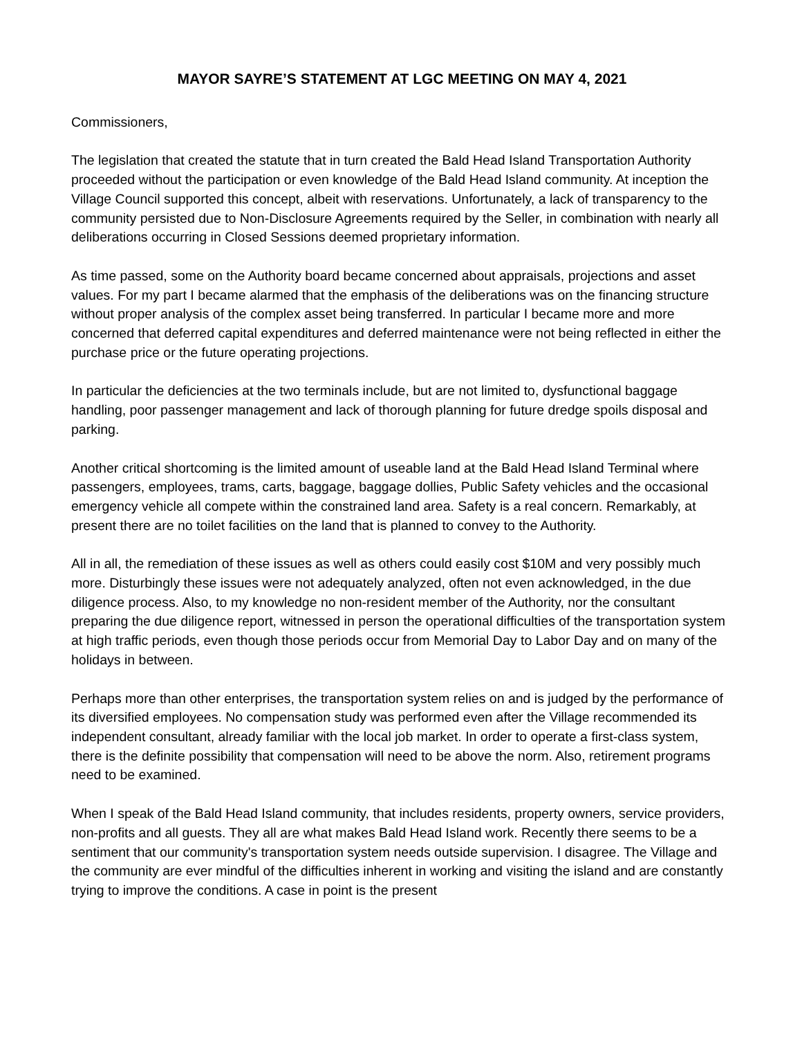MAYOR SAYRE’S STATEMENT AT LGC MEETING ON MAY 4, 2021
Commissioners,
The legislation that created the statute that in turn created the Bald Head Island Transportation Authority proceeded without the participation or even knowledge of the Bald Head Island community. At inception the Village Council supported this concept, albeit with reservations. Unfortunately, a lack of transparency to the community persisted due to Non-Disclosure Agreements required by the Seller, in combination with nearly all deliberations occurring in Closed Sessions deemed proprietary information.
As time passed, some on the Authority board became concerned about appraisals, projections and asset values. For my part I became alarmed that the emphasis of the deliberations was on the financing structure without proper analysis of the complex asset being transferred. In particular I became more and more concerned that deferred capital expenditures and deferred maintenance were not being reflected in either the purchase price or the future operating projections.
In particular the deficiencies at the two terminals include, but are not limited to, dysfunctional baggage handling, poor passenger management and lack of thorough planning for future dredge spoils disposal and parking.
Another critical shortcoming is the limited amount of useable land at the Bald Head Island Terminal where passengers, employees, trams, carts, baggage, baggage dollies, Public Safety vehicles and the occasional emergency vehicle all compete within the constrained land area. Safety is a real concern. Remarkably, at present there are no toilet facilities on the land that is planned to convey to the Authority.
All in all, the remediation of these issues as well as others could easily cost $10M and very possibly much more. Disturbingly these issues were not adequately analyzed, often not even acknowledged, in the due diligence process. Also, to my knowledge no non-resident member of the Authority, nor the consultant preparing the due diligence report, witnessed in person the operational difficulties of the transportation system at high traffic periods, even though those periods occur from Memorial Day to Labor Day and on many of the holidays in between.
Perhaps more than other enterprises, the transportation system relies on and is judged by the performance of its diversified employees. No compensation study was performed even after the Village recommended its independent consultant, already familiar with the local job market. In order to operate a first-class system, there is the definite possibility that compensation will need to be above the norm. Also, retirement programs need to be examined.
When I speak of the Bald Head Island community, that includes residents, property owners, service providers, non-profits and all guests. They all are what makes Bald Head Island work. Recently there seems to be a sentiment that our community's transportation system needs outside supervision. I disagree. The Village and the community are ever mindful of the difficulties inherent in working and visiting the island and are constantly trying to improve the conditions. A case in point is the present